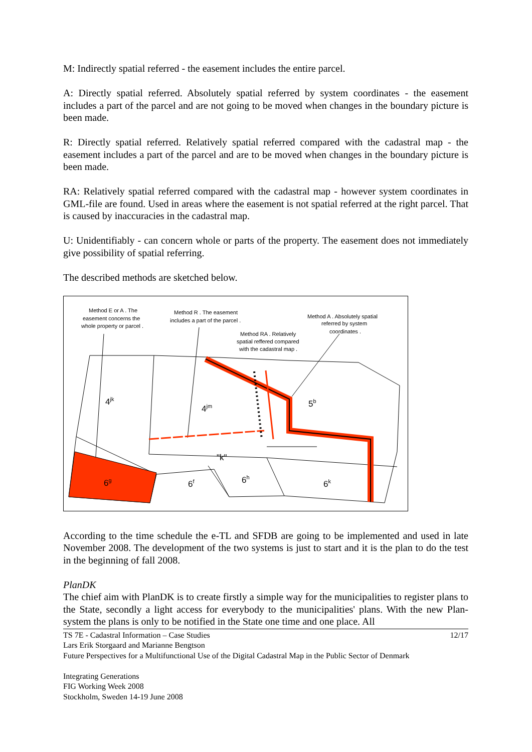M: Indirectly spatial referred - the easement includes the entire parcel.
A: Directly spatial referred. Absolutely spatial referred by system coordinates - the easement includes a part of the parcel and are not going to be moved when changes in the boundary picture is been made.
R: Directly spatial referred. Relatively spatial referred compared with the cadastral map - the easement includes a part of the parcel and are to be moved when changes in the boundary picture is been made.
RA: Relatively spatial referred compared with the cadastral map - however system coordinates in GML-file are found. Used in areas where the easement is not spatial referred at the right parcel. That is caused by inaccuracies in the cadastral map.
U: Unidentifiably - can concern whole or parts of the property. The easement does not immediately give possibility of spatial referring.
The described methods are sketched below.
Method E or A . The
easement concerns the
whole property or parcel .
Method R . The easement
includes a part of the parcel .
Method RA . Relatively
spatial reffered compared
with the cadastral map .
Method A . Absolutely spatial
referred by system
coordinates .
4jk
4jm
5b
"k"
6g
6f
6h
6k
According to the time schedule the e-TL and SFDB are going to be implemented and used in late November 2008. The development of the two systems is just to start and it is the plan to do the test in the beginning of fall 2008.
PlanDK
The chief aim with PlanDK is to create firstly a simple way for the municipalities to register plans to the State, secondly a light access for everybody to the municipalities' plans. With the new Plan-system the plans is only to be notified in the State one time and one place. All
TS 7E - Cadastral Information – Case Studies 12/17
Lars Erik Storgaard and Marianne Bengtson
Future Perspectives for a Multifunctional Use of the Digital Cadastral Map in the Public Sector of Denmark
Integrating Generations
FIG Working Week 2008
Stockholm, Sweden 14-19 June 2008